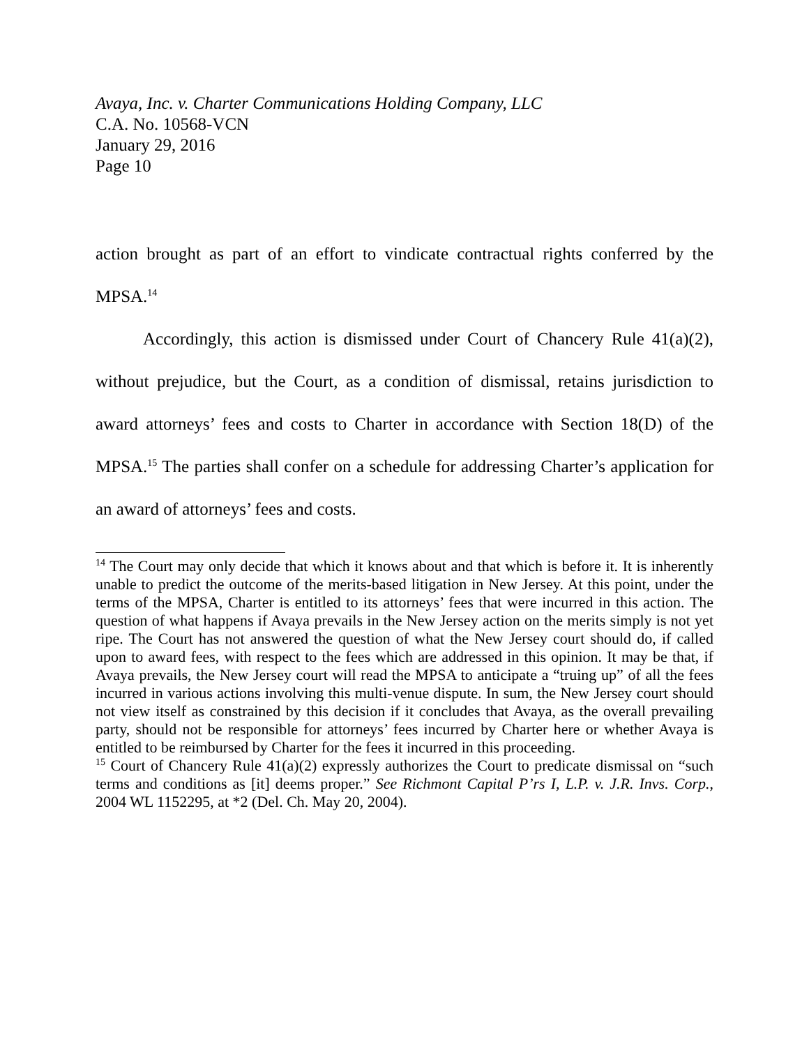Avaya, Inc. v. Charter Communications Holding Company, LLC
C.A. No. 10568-VCN
January 29, 2016
Page 10
action brought as part of an effort to vindicate contractual rights conferred by the MPSA.<sup>14</sup>
Accordingly, this action is dismissed under Court of Chancery Rule 41(a)(2), without prejudice, but the Court, as a condition of dismissal, retains jurisdiction to award attorneys’ fees and costs to Charter in accordance with Section 18(D) of the MPSA.<sup>15</sup> The parties shall confer on a schedule for addressing Charter’s application for an award of attorneys’ fees and costs.
<sup>14</sup> The Court may only decide that which it knows about and that which is before it. It is inherently unable to predict the outcome of the merits-based litigation in New Jersey. At this point, under the terms of the MPSA, Charter is entitled to its attorneys’ fees that were incurred in this action. The question of what happens if Avaya prevails in the New Jersey action on the merits simply is not yet ripe. The Court has not answered the question of what the New Jersey court should do, if called upon to award fees, with respect to the fees which are addressed in this opinion. It may be that, if Avaya prevails, the New Jersey court will read the MPSA to anticipate a “truing up” of all the fees incurred in various actions involving this multi-venue dispute. In sum, the New Jersey court should not view itself as constrained by this decision if it concludes that Avaya, as the overall prevailing party, should not be responsible for attorneys’ fees incurred by Charter here or whether Avaya is entitled to be reimbursed by Charter for the fees it incurred in this proceeding.
<sup>15</sup> Court of Chancery Rule 41(a)(2) expressly authorizes the Court to predicate dismissal on “such terms and conditions as [it] deems proper.” See Richmont Capital P’rs I, L.P. v. J.R. Invs. Corp., 2004 WL 1152295, at *2 (Del. Ch. May 20, 2004).